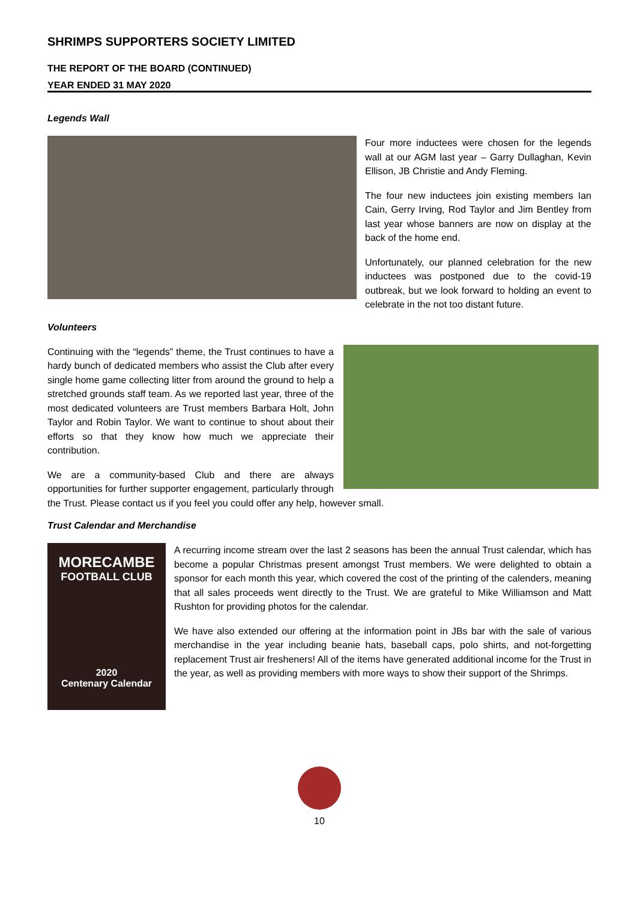SHRIMPS SUPPORTERS SOCIETY LIMITED
THE REPORT OF THE BOARD (CONTINUED)
YEAR ENDED 31 MAY 2020
Legends Wall
Four more inductees were chosen for the legends wall at our AGM last year – Garry Dullaghan, Kevin Ellison, JB Christie and Andy Fleming.
The four new inductees join existing members Ian Cain, Gerry Irving, Rod Taylor and Jim Bentley from last year whose banners are now on display at the back of the home end.
Unfortunately, our planned celebration for the new inductees was postponed due to the covid-19 outbreak, but we look forward to holding an event to celebrate in the not too distant future.
Volunteers
Continuing with the “legends” theme, the Trust continues to have a hardy bunch of dedicated members who assist the Club after every single home game collecting litter from around the ground to help a stretched grounds staff team. As we reported last year, three of the most dedicated volunteers are Trust members Barbara Holt, John Taylor and Robin Taylor. We want to continue to shout about their efforts so that they know how much we appreciate their contribution.
We are a community-based Club and there are always opportunities for further supporter engagement, particularly through the Trust. Please contact us if you feel you could offer any help, however small.
Trust Calendar and Merchandise
MORECAMBE
FOOTBALL CLUB
2020
Centenary Calendar
A recurring income stream over the last 2 seasons has been the annual Trust calendar, which has become a popular Christmas present amongst Trust members. We were delighted to obtain a sponsor for each month this year, which covered the cost of the printing of the calenders, meaning that all sales proceeds went directly to the Trust. We are grateful to Mike Williamson and Matt Rushton for providing photos for the calendar.
We have also extended our offering at the information point in JBs bar with the sale of various merchandise in the year including beanie hats, baseball caps, polo shirts, and not-forgetting replacement Trust air fresheners! All of the items have generated additional income for the Trust in the year, as well as providing members with more ways to show their support of the Shrimps.
10